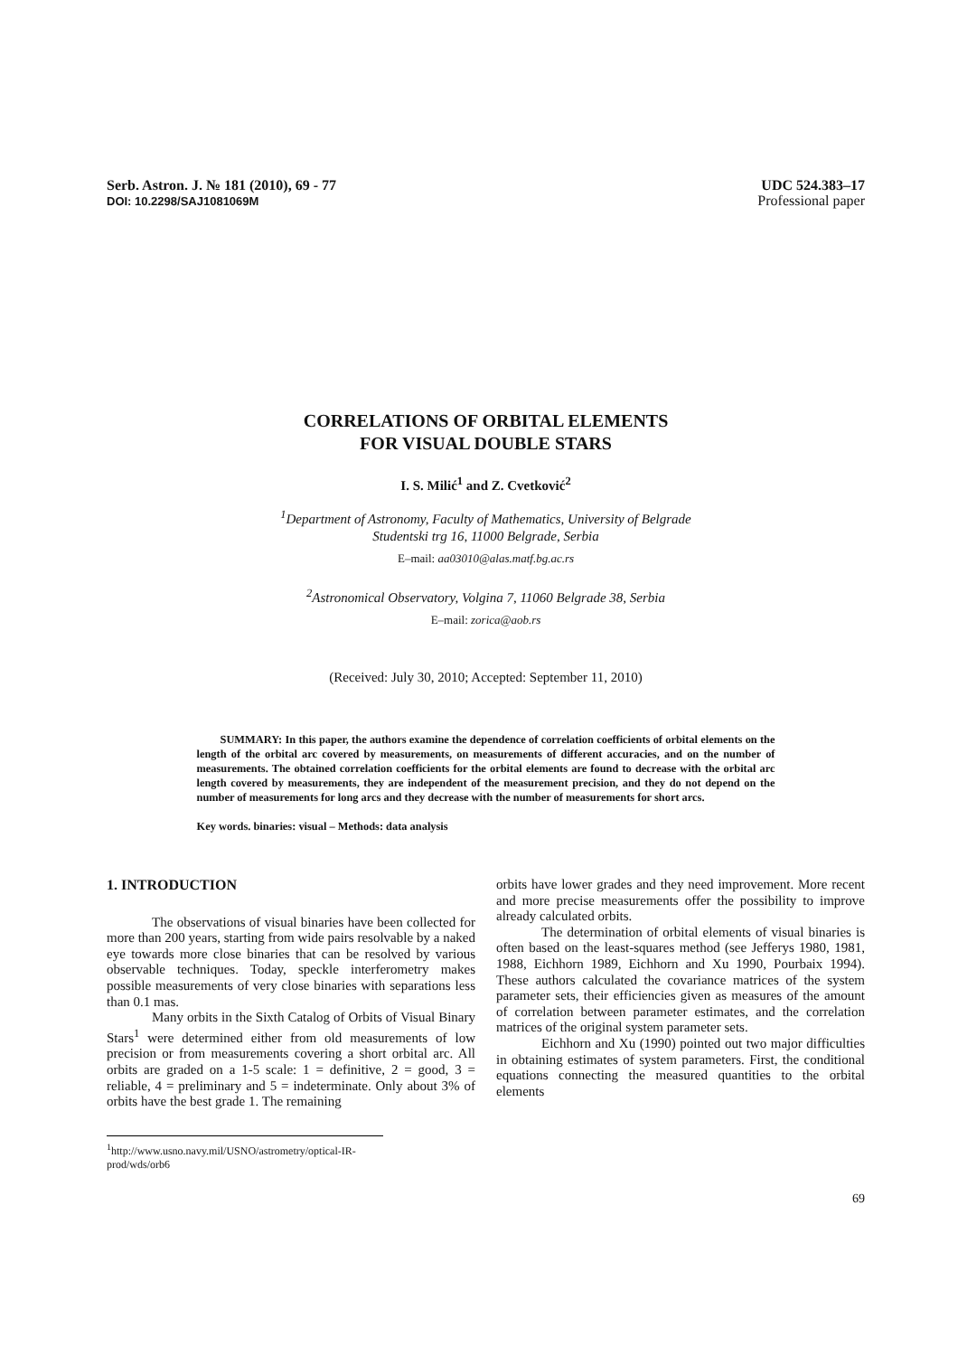Serb. Astron. J. № 181 (2010), 69 - 77
DOI: 10.2298/SAJ1081069M
UDC 524.383–17
Professional paper
CORRELATIONS OF ORBITAL ELEMENTS
FOR VISUAL DOUBLE STARS
I. S. Milić<sup>1</sup> and Z. Cvetković<sup>2</sup>
<sup>1</sup> Department of Astronomy, Faculty of Mathematics, University of Belgrade
Studentski trg 16, 11000 Belgrade, Serbia
E–mail: aa03010@alas.matf.bg.ac.rs
<sup>2</sup> Astronomical Observatory, Volgina 7, 11060 Belgrade 38, Serbia
E–mail: zorica@aob.rs
(Received: July 30, 2010; Accepted: September 11, 2010)
SUMMARY: In this paper, the authors examine the dependence of correlation coefficients of orbital elements on the length of the orbital arc covered by measurements, on measurements of different accuracies, and on the number of measurements. The obtained correlation coefficients for the orbital elements are found to decrease with the orbital arc length covered by measurements, they are independent of the measurement precision, and they do not depend on the number of measurements for long arcs and they decrease with the number of measurements for short arcs.
Key words. binaries: visual – Methods: data analysis
1. INTRODUCTION
The observations of visual binaries have been collected for more than 200 years, starting from wide pairs resolvable by a naked eye towards more close binaries that can be resolved by various observable techniques. Today, speckle interferometry makes possible measurements of very close binaries with separations less than 0.1 mas.
Many orbits in the Sixth Catalog of Orbits of Visual Binary Stars<sup>1</sup> were determined either from old measurements of low precision or from measurements covering a short orbital arc. All orbits are graded on a 1-5 scale: 1 = definitive, 2 = good, 3 = reliable, 4 = preliminary and 5 = indeterminate. Only about 3% of orbits have the best grade 1. The remaining
orbits have lower grades and they need improvement. More recent and more precise measurements offer the possibility to improve already calculated orbits.
The determination of orbital elements of visual binaries is often based on the least-squares method (see Jefferys 1980, 1981, 1988, Eichhorn 1989, Eichhorn and Xu 1990, Pourbaix 1994). These authors calculated the covariance matrices of the system parameter sets, their efficiencies given as measures of the amount of correlation between parameter estimates, and the correlation matrices of the original system parameter sets.
Eichhorn and Xu (1990) pointed out two major difficulties in obtaining estimates of system parameters. First, the conditional equations connecting the measured quantities to the orbital elements
<sup>1</sup> http://www.usno.navy.mil/USNO/astrometry/optical-IR-prod/wds/orb6
69